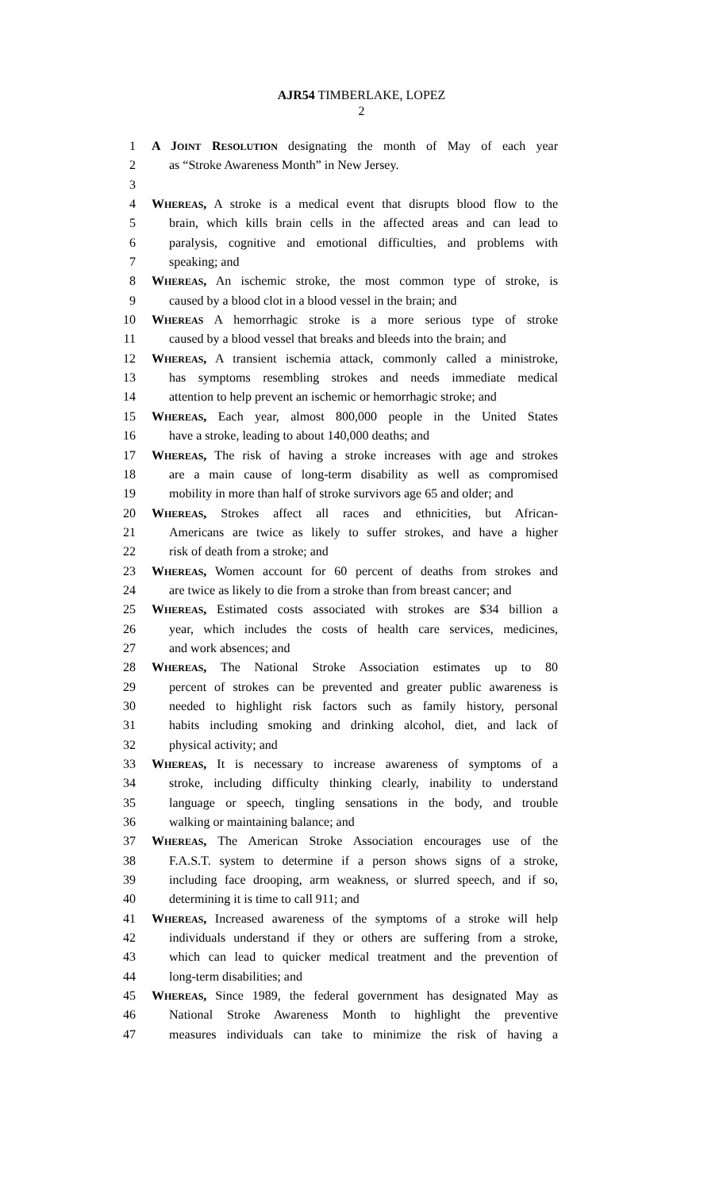AJR54 TIMBERLAKE, LOPEZ
2
1 A JOINT RESOLUTION designating the month of May of each year
2 as “Stroke Awareness Month” in New Jersey.
3
4 WHEREAS, A stroke is a medical event that disrupts blood flow to the
5 brain, which kills brain cells in the affected areas and can lead to
6 paralysis, cognitive and emotional difficulties, and problems with
7 speaking; and
8 WHEREAS, An ischemic stroke, the most common type of stroke, is
9 caused by a blood clot in a blood vessel in the brain; and
10 WHEREAS A hemorrhagic stroke is a more serious type of stroke
11 caused by a blood vessel that breaks and bleeds into the brain; and
12 WHEREAS, A transient ischemia attack, commonly called a ministroke,
13 has symptoms resembling strokes and needs immediate medical
14 attention to help prevent an ischemic or hemorrhagic stroke; and
15 WHEREAS, Each year, almost 800,000 people in the United States
16 have a stroke, leading to about 140,000 deaths; and
17 WHEREAS, The risk of having a stroke increases with age and strokes
18 are a main cause of long-term disability as well as compromised
19 mobility in more than half of stroke survivors age 65 and older; and
20 WHEREAS, Strokes affect all races and ethnicities, but African-
21 Americans are twice as likely to suffer strokes, and have a higher
22 risk of death from a stroke; and
23 WHEREAS, Women account for 60 percent of deaths from strokes and
24 are twice as likely to die from a stroke than from breast cancer; and
25 WHEREAS, Estimated costs associated with strokes are $34 billion a
26 year, which includes the costs of health care services, medicines,
27 and work absences; and
28 WHEREAS, The National Stroke Association estimates up to 80
29 percent of strokes can be prevented and greater public awareness is
30 needed to highlight risk factors such as family history, personal
31 habits including smoking and drinking alcohol, diet, and lack of
32 physical activity; and
33 WHEREAS, It is necessary to increase awareness of symptoms of a
34 stroke, including difficulty thinking clearly, inability to understand
35 language or speech, tingling sensations in the body, and trouble
36 walking or maintaining balance; and
37 WHEREAS, The American Stroke Association encourages use of the
38 F.A.S.T. system to determine if a person shows signs of a stroke,
39 including face drooping, arm weakness, or slurred speech, and if so,
40 determining it is time to call 911; and
41 WHEREAS, Increased awareness of the symptoms of a stroke will help
42 individuals understand if they or others are suffering from a stroke,
43 which can lead to quicker medical treatment and the prevention of
44 long-term disabilities; and
45 WHEREAS, Since 1989, the federal government has designated May as
46 National Stroke Awareness Month to highlight the preventive
47 measures individuals can take to minimize the risk of having a